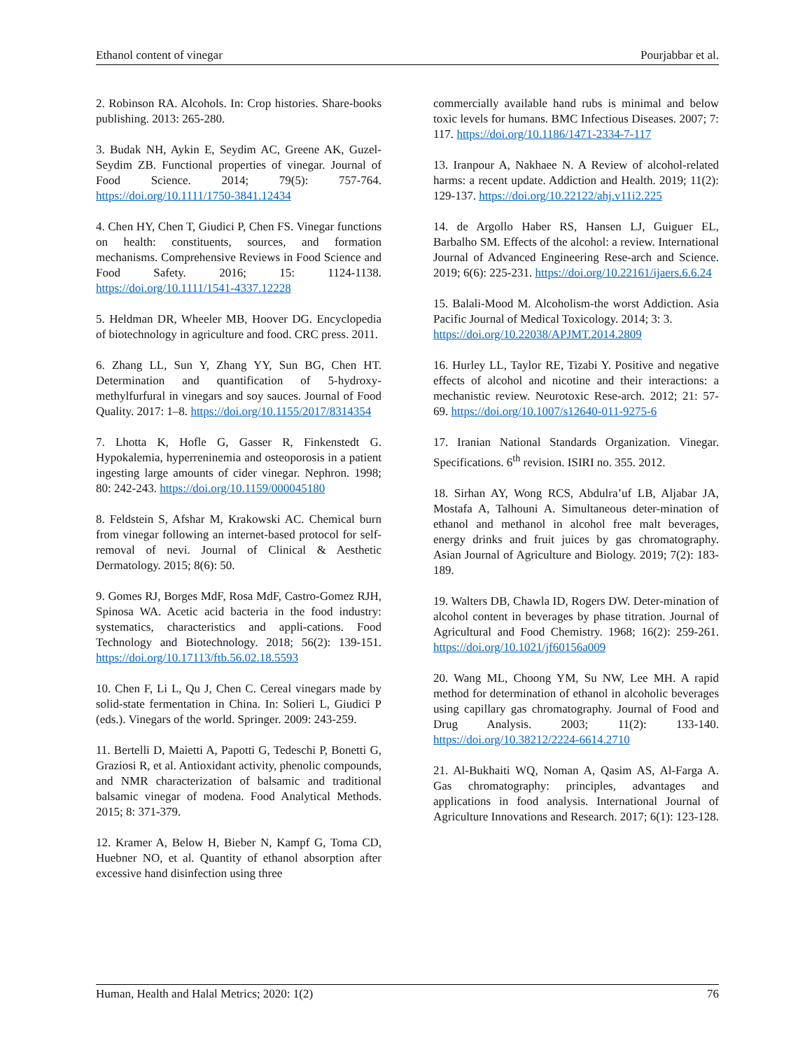Ethanol content of vinegar Pourjabbar et al.
2. Robinson RA. Alcohols. In: Crop histories. Share-books publishing. 2013: 265-280.
3. Budak NH, Aykin E, Seydim AC, Greene AK, Guzel-Seydim ZB. Functional properties of vinegar. Journal of Food Science. 2014; 79(5): 757-764. https://doi.org/10.1111/1750-3841.12434
4. Chen HY, Chen T, Giudici P, Chen FS. Vinegar functions on health: constituents, sources, and formation mechanisms. Comprehensive Reviews in Food Science and Food Safety. 2016; 15: 1124-1138. https://doi.org/10.1111/1541-4337.12228
5. Heldman DR, Wheeler MB, Hoover DG. Encyclopedia of biotechnology in agriculture and food. CRC press. 2011.
6. Zhang LL, Sun Y, Zhang YY, Sun BG, Chen HT. Determination and quantification of 5-hydroxy-methylfurfural in vinegars and soy sauces. Journal of Food Quality. 2017: 1–8. https://doi.org/10.1155/2017/8314354
7. Lhotta K, Hofle G, Gasser R, Finkenstedt G. Hypokalemia, hyperreninemia and osteoporosis in a patient ingesting large amounts of cider vinegar. Nephron. 1998; 80: 242-243. https://doi.org/10.1159/000045180
8. Feldstein S, Afshar M, Krakowski AC. Chemical burn from vinegar following an internet-based protocol for self-removal of nevi. Journal of Clinical & Aesthetic Dermatology. 2015; 8(6): 50.
9. Gomes RJ, Borges MdF, Rosa MdF, Castro-Gomez RJH, Spinosa WA. Acetic acid bacteria in the food industry: systematics, characteristics and appli-cations. Food Technology and Biotechnology. 2018; 56(2): 139-151. https://doi.org/10.17113/ftb.56.02.18.5593
10. Chen F, Li L, Qu J, Chen C. Cereal vinegars made by solid-state fermentation in China. In: Solieri L, Giudici P (eds.). Vinegars of the world. Springer. 2009: 243-259.
11. Bertelli D, Maietti A, Papotti G, Tedeschi P, Bonetti G, Graziosi R, et al. Antioxidant activity, phenolic compounds, and NMR characterization of balsamic and traditional balsamic vinegar of modena. Food Analytical Methods. 2015; 8: 371-379.
12. Kramer A, Below H, Bieber N, Kampf G, Toma CD, Huebner NO, et al. Quantity of ethanol absorption after excessive hand disinfection using three
commercially available hand rubs is minimal and below toxic levels for humans. BMC Infectious Diseases. 2007; 7: 117. https://doi.org/10.1186/1471-2334-7-117
13. Iranpour A, Nakhaee N. A Review of alcohol-related harms: a recent update. Addiction and Health. 2019; 11(2): 129-137. https://doi.org/10.22122/ahj.v11i2.225
14. de Argollo Haber RS, Hansen LJ, Guiguer EL, Barbalho SM. Effects of the alcohol: a review. International Journal of Advanced Engineering Rese-arch and Science. 2019; 6(6): 225-231. https://doi.org/10.22161/ijaers.6.6.24
15. Balali-Mood M. Alcoholism-the worst Addiction. Asia Pacific Journal of Medical Toxicology. 2014; 3: 3.
https://doi.org/10.22038/APJMT.2014.2809
16. Hurley LL, Taylor RE, Tizabi Y. Positive and negative effects of alcohol and nicotine and their interactions: a mechanistic review. Neurotoxic Rese-arch. 2012; 21: 57-69. https://doi.org/10.1007/s12640-011-9275-6
17. Iranian National Standards Organization. Vinegar. Specifications. 6<sup>th</sup> revision. ISIRI no. 355. 2012.
18. Sirhan AY, Wong RCS, Abdulra’uf LB, Aljabar JA, Mostafa A, Talhouni A. Simultaneous deter-mination of ethanol and methanol in alcohol free malt beverages, energy drinks and fruit juices by gas chromatography. Asian Journal of Agriculture and Biology. 2019; 7(2): 183-189.
19. Walters DB, Chawla ID, Rogers DW. Deter-mination of alcohol content in beverages by phase titration. Journal of Agricultural and Food Chemistry. 1968; 16(2): 259-261. https://doi.org/10.1021/jf60156a009
20. Wang ML, Choong YM, Su NW, Lee MH. A rapid method for determination of ethanol in alcoholic beverages using capillary gas chromatography. Journal of Food and Drug Analysis. 2003; 11(2): 133-140. https://doi.org/10.38212/2224-6614.2710
21. Al-Bukhaiti WQ, Noman A, Qasim AS, Al-Farga A. Gas chromatography: principles, advantages and applications in food analysis. International Journal of Agriculture Innovations and Research. 2017; 6(1): 123-128.
Human, Health and Halal Metrics; 2020: 1(2) 76